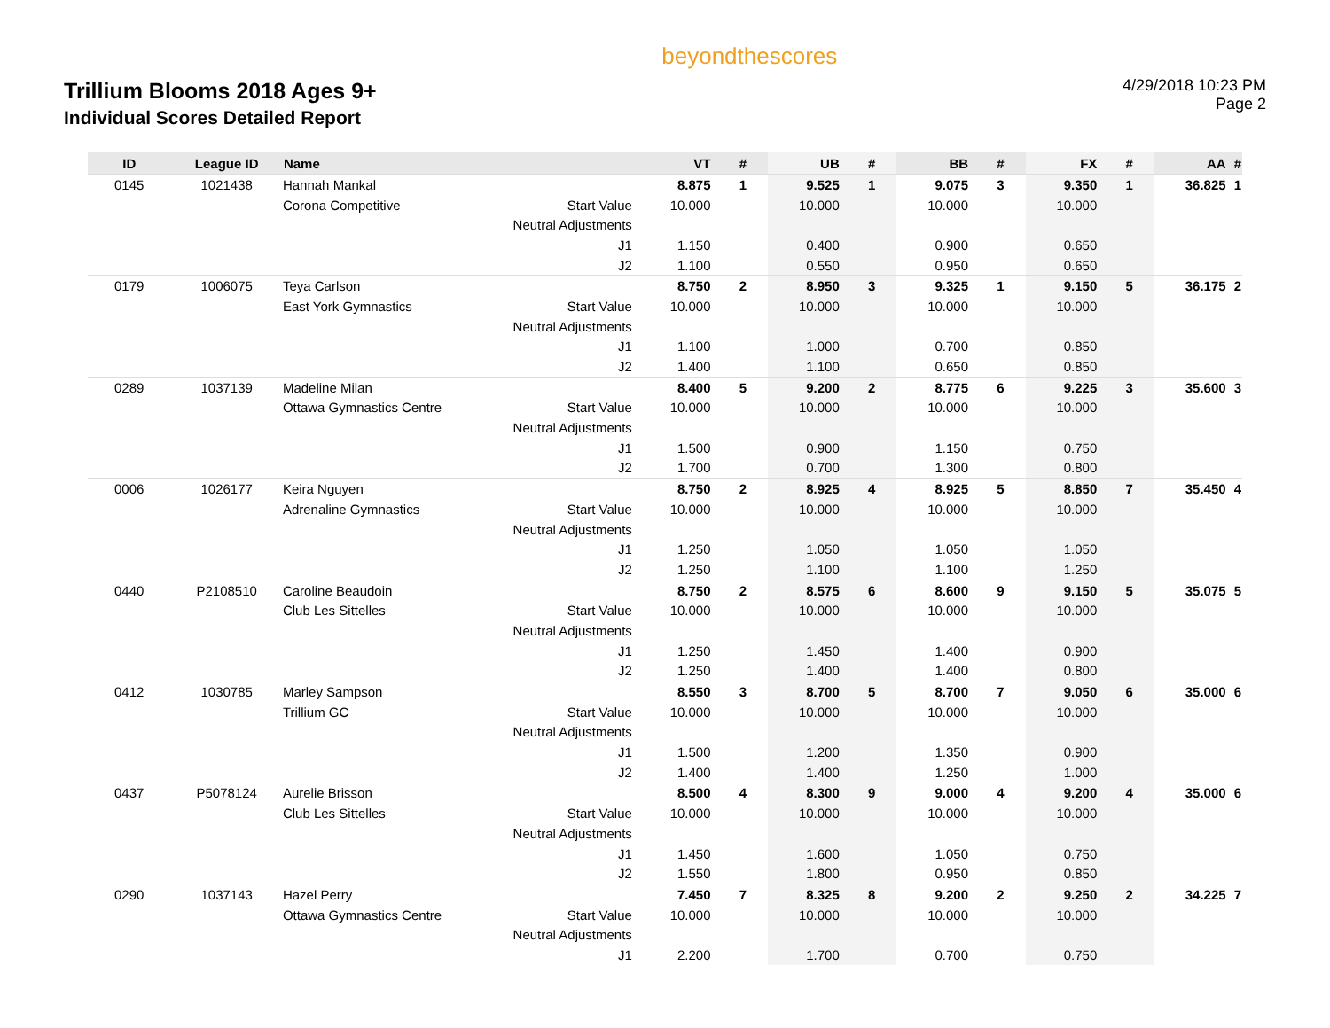Trillium Blooms 2018 Ages 9+
Individual Scores Detailed Report
beyondthescores
4/29/2018 10:23 PM
Page 2
| ID | League ID | Name | | VT | # | UB | # | BB | # | FX | # | AA | # |
| --- | --- | --- | --- | --- | --- | --- | --- | --- | --- | --- | --- | --- | --- |
| 0145 | 1021438 | Hannah Mankal | | 8.875 | 1 | 9.525 | 1 | 9.075 | 3 | 9.350 | 1 | 36.825 | 1 |
| | | Corona Competitive | Start Value | 10.000 | | 10.000 | | 10.000 | | 10.000 | | | |
| | | | Neutral Adjustments | | | | | | | | | | |
| | | | J1 | 1.150 | | 0.400 | | 0.900 | | 0.650 | | | |
| | | | J2 | 1.100 | | 0.550 | | 0.950 | | 0.650 | | | |
| 0179 | 1006075 | Teya Carlson | | 8.750 | 2 | 8.950 | 3 | 9.325 | 1 | 9.150 | 5 | 36.175 | 2 |
| | | East York Gymnastics | Start Value | 10.000 | | 10.000 | | 10.000 | | 10.000 | | | |
| | | | Neutral Adjustments | | | | | | | | | | |
| | | | J1 | 1.100 | | 1.000 | | 0.700 | | 0.850 | | | |
| | | | J2 | 1.400 | | 1.100 | | 0.650 | | 0.850 | | | |
| 0289 | 1037139 | Madeline Milan | | 8.400 | 5 | 9.200 | 2 | 8.775 | 6 | 9.225 | 3 | 35.600 | 3 |
| | | Ottawa Gymnastics Centre | Start Value | 10.000 | | 10.000 | | 10.000 | | 10.000 | | | |
| | | | Neutral Adjustments | | | | | | | | | | |
| | | | J1 | 1.500 | | 0.900 | | 1.150 | | 0.750 | | | |
| | | | J2 | 1.700 | | 0.700 | | 1.300 | | 0.800 | | | |
| 0006 | 1026177 | Keira Nguyen | | 8.750 | 2 | 8.925 | 4 | 8.925 | 5 | 8.850 | 7 | 35.450 | 4 |
| | | Adrenaline Gymnastics | Start Value | 10.000 | | 10.000 | | 10.000 | | 10.000 | | | |
| | | | Neutral Adjustments | | | | | | | | | | |
| | | | J1 | 1.250 | | 1.050 | | 1.050 | | 1.050 | | | |
| | | | J2 | 1.250 | | 1.100 | | 1.100 | | 1.250 | | | |
| 0440 | P2108510 | Caroline Beaudoin | | 8.750 | 2 | 8.575 | 6 | 8.600 | 9 | 9.150 | 5 | 35.075 | 5 |
| | | Club Les Sittelles | Start Value | 10.000 | | 10.000 | | 10.000 | | 10.000 | | | |
| | | | Neutral Adjustments | | | | | | | | | | |
| | | | J1 | 1.250 | | 1.450 | | 1.400 | | 0.900 | | | |
| | | | J2 | 1.250 | | 1.400 | | 1.400 | | 0.800 | | | |
| 0412 | 1030785 | Marley Sampson | | 8.550 | 3 | 8.700 | 5 | 8.700 | 7 | 9.050 | 6 | 35.000 | 6 |
| | | Trillium GC | Start Value | 10.000 | | 10.000 | | 10.000 | | 10.000 | | | |
| | | | Neutral Adjustments | | | | | | | | | | |
| | | | J1 | 1.500 | | 1.200 | | 1.350 | | 0.900 | | | |
| | | | J2 | 1.400 | | 1.400 | | 1.250 | | 1.000 | | | |
| 0437 | P5078124 | Aurelie Brisson | | 8.500 | 4 | 8.300 | 9 | 9.000 | 4 | 9.200 | 4 | 35.000 | 6 |
| | | Club Les Sittelles | Start Value | 10.000 | | 10.000 | | 10.000 | | 10.000 | | | |
| | | | Neutral Adjustments | | | | | | | | | | |
| | | | J1 | 1.450 | | 1.600 | | 1.050 | | 0.750 | | | |
| | | | J2 | 1.550 | | 1.800 | | 0.950 | | 0.850 | | | |
| 0290 | 1037143 | Hazel Perry | | 7.450 | 7 | 8.325 | 8 | 9.200 | 2 | 9.250 | 2 | 34.225 | 7 |
| | | Ottawa Gymnastics Centre | Start Value | 10.000 | | 10.000 | | 10.000 | | 10.000 | | | |
| | | | Neutral Adjustments | | | | | | | | | | |
| | | | J1 | 2.200 | | 1.700 | | 0.700 | | 0.750 | | | |